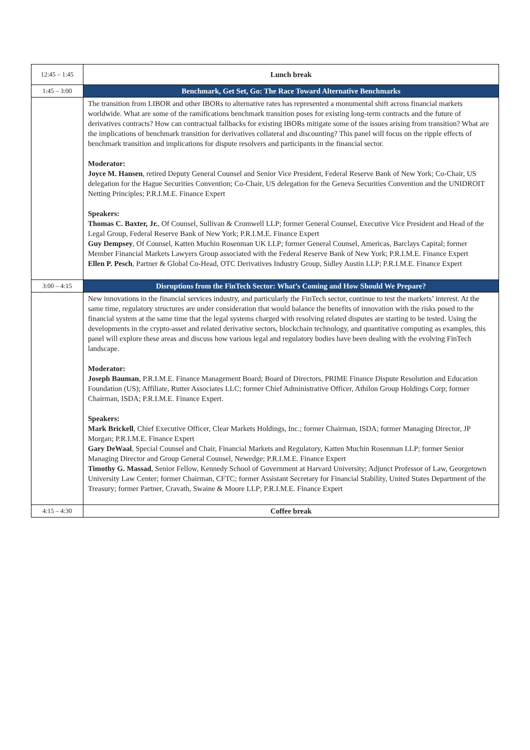| 12:45 – 1:45 | Lunch break |
| 1:45 – 3:00 | Benchmark, Get Set, Go: The Race Toward Alternative Benchmarks |
| | The transition from LIBOR and other IBORs to alternative rates has represented a monumental shift across financial markets worldwide. What are some of the ramifications benchmark transition poses for existing long-term contracts and the future of derivatives contracts? How can contractual fallbacks for existing IBORs mitigate some of the issues arising from transition? What are the implications of benchmark transition for derivatives collateral and discounting? This panel will focus on the ripple effects of benchmark transition and implications for dispute resolvers and participants in the financial sector. Moderator: Joyce M. Hansen , retired Deputy General Counsel and Senior Vice President, Federal Reserve Bank of New York; Co-Chair, US delegation for the Hague Securities Convention; Co-Chair, US delegation for the Geneva Securities Convention and the UNIDROIT Netting Principles; P.R.I.M.E. Finance Expert Speakers: Thomas C. Baxter, Jr. , Of Counsel, Sullivan & Cromwell LLP; former General Counsel, Executive Vice President and Head of the Legal Group, Federal Reserve Bank of New York; P.R.I.M.E. Finance Expert Guy Dempsey , Of Counsel, Katten Muchin Rosenman UK LLP; former General Counsel, Americas, Barclays Capital; former Member Financial Markets Lawyers Group associated with the Federal Reserve Bank of New York; P.R.I.M.E. Finance Expert Ellen P. Pesch , Partner & Global Co-Head, OTC Derivatives Industry Group, Sidley Austin LLP; P.R.I.M.E. Finance Expert |
| 3:00 – 4:15 | Disruptions from the FinTech Sector: What’s Coming and How Should We Prepare? |
| | New innovations in the financial services industry, and particularly the FinTech sector, continue to test the markets’ interest. At the same time, regulatory structures are under consideration that would balance the benefits of innovation with the risks posed to the financial system at the same time that the legal systems charged with resolving related disputes are starting to be tested. Using the developments in the crypto-asset and related derivative sectors, blockchain technology, and quantitative computing as examples, this panel will explore these areas and discuss how various legal and regulatory bodies have been dealing with the evolving FinTech landscape. Moderator: Joseph Bauman , P.R.I.M.E. Finance Management Board; Board of Directors, PRIME Finance Dispute Resolution and Education Foundation (US); Affiliate, Rutter Associates LLC; former Chief Administrative Officer, Athilon Group Holdings Corp; former Chairman, ISDA; P.R.I.M.E. Finance Expert. Speakers: Mark Brickell , Chief Executive Officer, Clear Markets Holdings, Inc.; former Chairman, ISDA; former Managing Director, JP Morgan; P.R.I.M.E. Finance Expert Gary DeWaal , Special Counsel and Chair, Financial Markets and Regulatory, Katten Muchin Rosenman LLP; former Senior Managing Director and Group General Counsel, Newedge; P.R.I.M.E. Finance Expert Timothy G. Massad , Senior Fellow, Kennedy School of Government at Harvard University; Adjunct Professor of Law, Georgetown University Law Center; former Chairman, CFTC; former Assistant Secretary for Financial Stability, United States Department of the Treasury; former Partner, Cravath, Swaine & Moore LLP; P.R.I.M.E. Finance Expert |
| 4:15 – 4:30 | Coffee break |